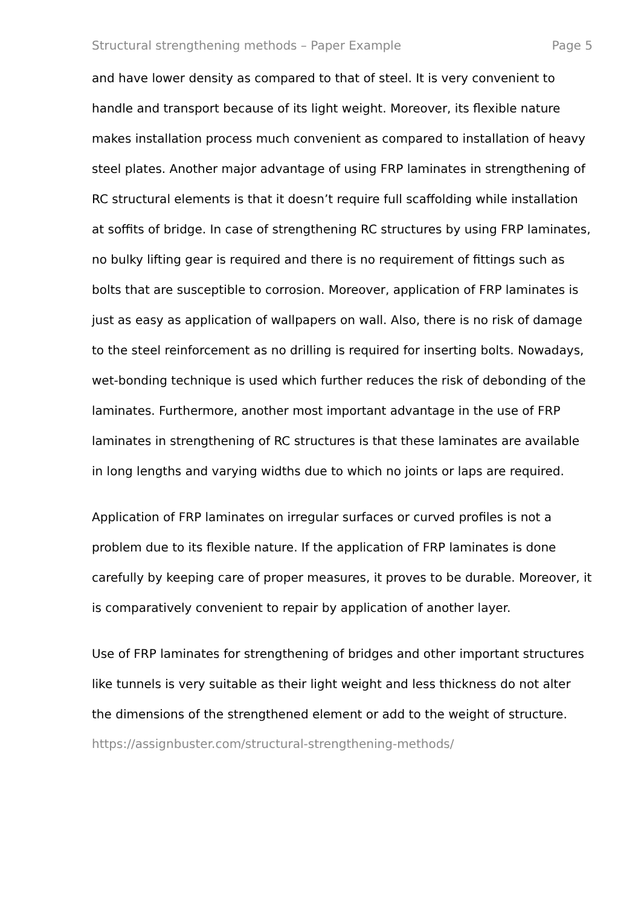Structural strengthening methods – Paper Example Page 5
and have lower density as compared to that of steel. It is very convenient to handle and transport because of its light weight. Moreover, its flexible nature makes installation process much convenient as compared to installation of heavy steel plates. Another major advantage of using FRP laminates in strengthening of RC structural elements is that it doesn’t require full scaffolding while installation at soffits of bridge. In case of strengthening RC structures by using FRP laminates, no bulky lifting gear is required and there is no requirement of fittings such as bolts that are susceptible to corrosion. Moreover, application of FRP laminates is just as easy as application of wallpapers on wall. Also, there is no risk of damage to the steel reinforcement as no drilling is required for inserting bolts. Nowadays, wet-bonding technique is used which further reduces the risk of debonding of the laminates. Furthermore, another most important advantage in the use of FRP laminates in strengthening of RC structures is that these laminates are available in long lengths and varying widths due to which no joints or laps are required.
Application of FRP laminates on irregular surfaces or curved profiles is not a problem due to its flexible nature. If the application of FRP laminates is done carefully by keeping care of proper measures, it proves to be durable. Moreover, it is comparatively convenient to repair by application of another layer.
Use of FRP laminates for strengthening of bridges and other important structures like tunnels is very suitable as their light weight and less thickness do not alter the dimensions of the strengthened element or add to the weight of structure.
https://assignbuster.com/structural-strengthening-methods/